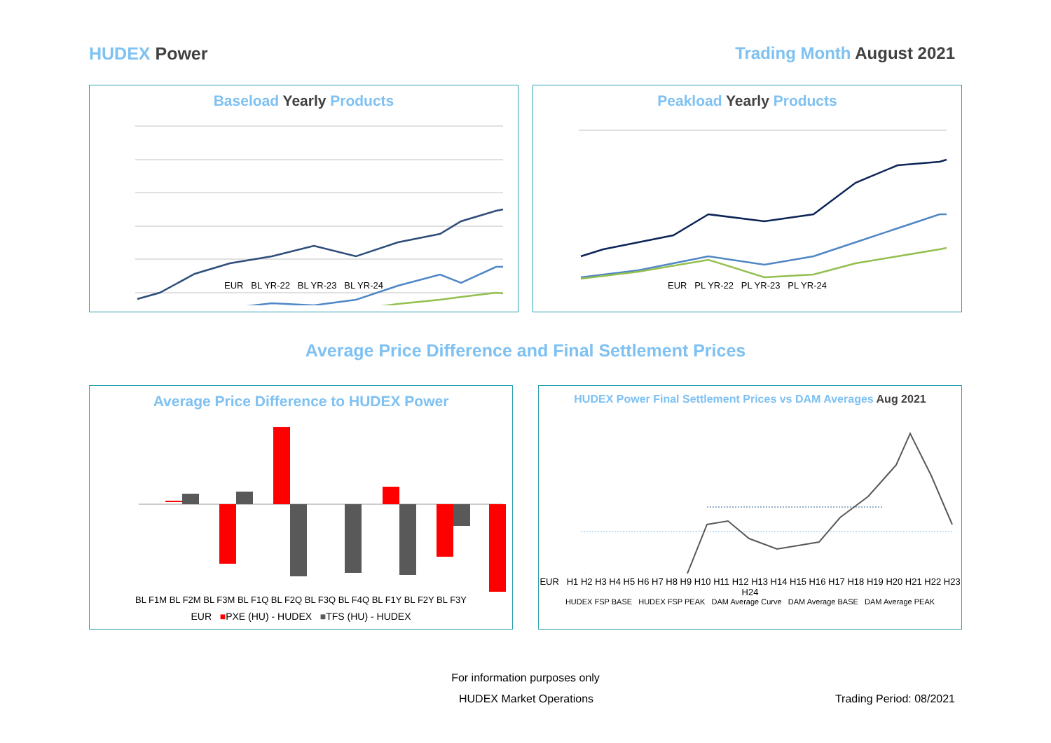HUDEX Power Trading Month August 2021
Baseload Yearly Products
EUR BL YR-22 BL YR-23 BL YR-24
Peakload Yearly Products
EUR PL YR-22 PL YR-23 PL YR-24
Average Price Difference and Final Settlement Prices
Average Price Difference to HUDEX Power
BL F1M BL F2M BL F3M BL F1Q BL F2Q BL F3Q BL F4Q BL F1Y BL F2Y BL F3Y
EUR ■PXE (HU) - HUDEX ■TFS (HU) - HUDEX
HUDEX Power Final Settlement Prices vs DAM Averages Aug 2021
EUR H1 H2 H3 H4 H5 H6 H7 H8 H9 H10 H11 H12 H13 H14 H15 H16 H17 H18 H19 H20 H21 H22 H23 H24
HUDEX FSP BASE HUDEX FSP PEAK DAM Average Curve DAM Average BASE DAM Average PEAK
For information purposes only
HUDEX Market Operations Trading Period: 08/2021